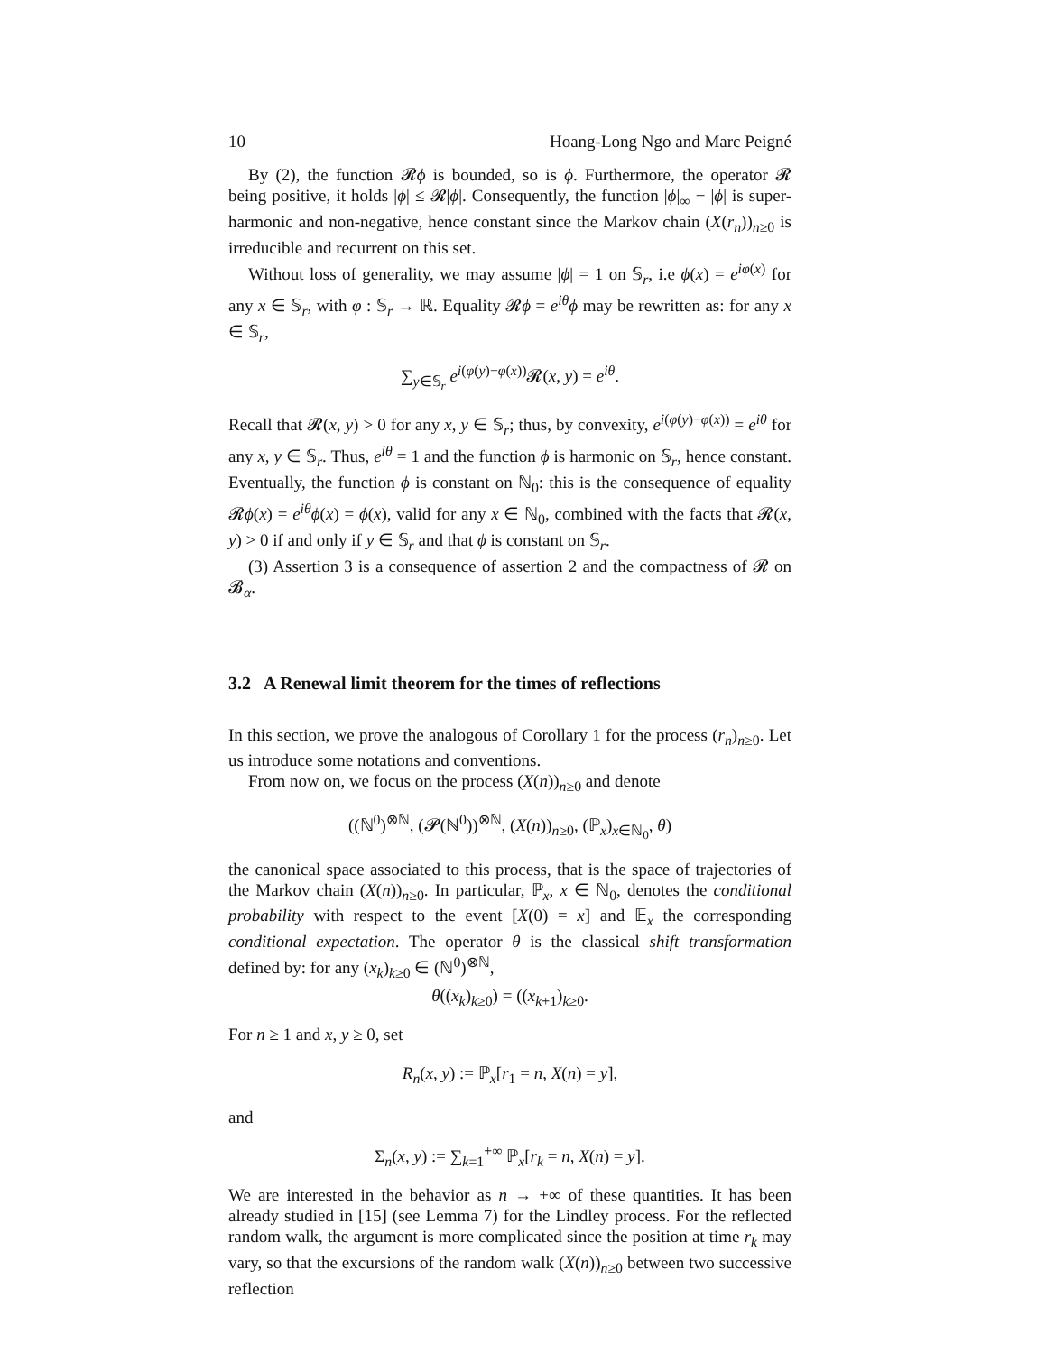10 Hoang-Long Ngo and Marc Peigné
By (2), the function 𝓡ϕ is bounded, so is ϕ. Furthermore, the operator 𝓡 being positive, it holds |ϕ| ≤ 𝓡|ϕ|. Consequently, the function |ϕ|<sub>∞</sub> − |ϕ| is super-harmonic and non-negative, hence constant since the Markov chain (X(r<sub>n</sub>))<sub>n≥0</sub> is irreducible and recurrent on this set.
Without loss of generality, we may assume |ϕ| = 1 on 𝕊<sub>r</sub>, i.e ϕ(x) = e<sup>iφ(x)</sup> for any x ∈ 𝕊<sub>r</sub>, with φ : 𝕊<sub>r</sub> → ℝ. Equality 𝓡ϕ = e<sup>iθ</sup>ϕ may be rewritten as: for any x ∈ 𝕊<sub>r</sub>,
∑<sub>y∈𝕊<sub>r</sub></sub> e<sup>i(φ(y)−φ(x))</sup>𝓡(x, y) = e<sup>iθ</sup>.
Recall that 𝓡(x, y) > 0 for any x, y ∈ 𝕊<sub>r</sub>; thus, by convexity, e<sup>i(φ(y)−φ(x))</sup> = e<sup>iθ</sup> for any x, y ∈ 𝕊<sub>r</sub>. Thus, e<sup>iθ</sup> = 1 and the function ϕ is harmonic on 𝕊<sub>r</sub>, hence constant. Eventually, the function ϕ is constant on ℕ<sub>0</sub>: this is the consequence of equality 𝓡ϕ(x) = e<sup>iθ</sup>ϕ(x) = ϕ(x), valid for any x ∈ ℕ<sub>0</sub>, combined with the facts that 𝓡(x, y) > 0 if and only if y ∈ 𝕊<sub>r</sub> and that ϕ is constant on 𝕊<sub>r</sub>.
(3) Assertion 3 is a consequence of assertion 2 and the compactness of 𝓡 on 𝓑<sub>α</sub>.
3.2 A Renewal limit theorem for the times of reflections
In this section, we prove the analogous of Corollary 1 for the process (r<sub>n</sub>)<sub>n≥0</sub>. Let us introduce some notations and conventions.
From now on, we focus on the process (X(n))<sub>n≥0</sub> and denote
((ℕ<sup>0</sup>)<sup>⊗ℕ</sup>, (𝓟(ℕ<sup>0</sup>))<sup>⊗ℕ</sup>, (X(n))<sub>n≥0</sub>, (ℙ<sub>x</sub>)<sub>x∈ℕ<sub>0</sub></sub>, θ)
the canonical space associated to this process, that is the space of trajectories of the Markov chain (X(n))<sub>n≥0</sub>. In particular, ℙ<sub>x</sub>, x ∈ ℕ<sub>0</sub>, denotes the conditional probability with respect to the event [X(0) = x] and 𝔼<sub>x</sub> the corresponding conditional expectation. The operator θ is the classical shift transformation defined by: for any (x<sub>k</sub>)<sub>k≥0</sub> ∈ (ℕ<sup>0</sup>)<sup>⊗ℕ</sup>,
θ((x<sub>k</sub>)<sub>k≥0</sub>) = ((x<sub>k+1</sub>)<sub>k≥0</sub>.
For n ≥ 1 and x, y ≥ 0, set
R<sub>n</sub>(x, y) := ℙ<sub>x</sub>[r<sub>1</sub> = n, X(n) = y],
and
Σ<sub>n</sub>(x, y) := ∑<sub>k=1</sub><sup>+∞</sup> ℙ<sub>x</sub>[r<sub>k</sub> = n, X(n) = y].
We are interested in the behavior as n → +∞ of these quantities. It has been already studied in [15] (see Lemma 7) for the Lindley process. For the reflected random walk, the argument is more complicated since the position at time r<sub>k</sub> may vary, so that the excursions of the random walk (X(n))<sub>n≥0</sub> between two successive reflection